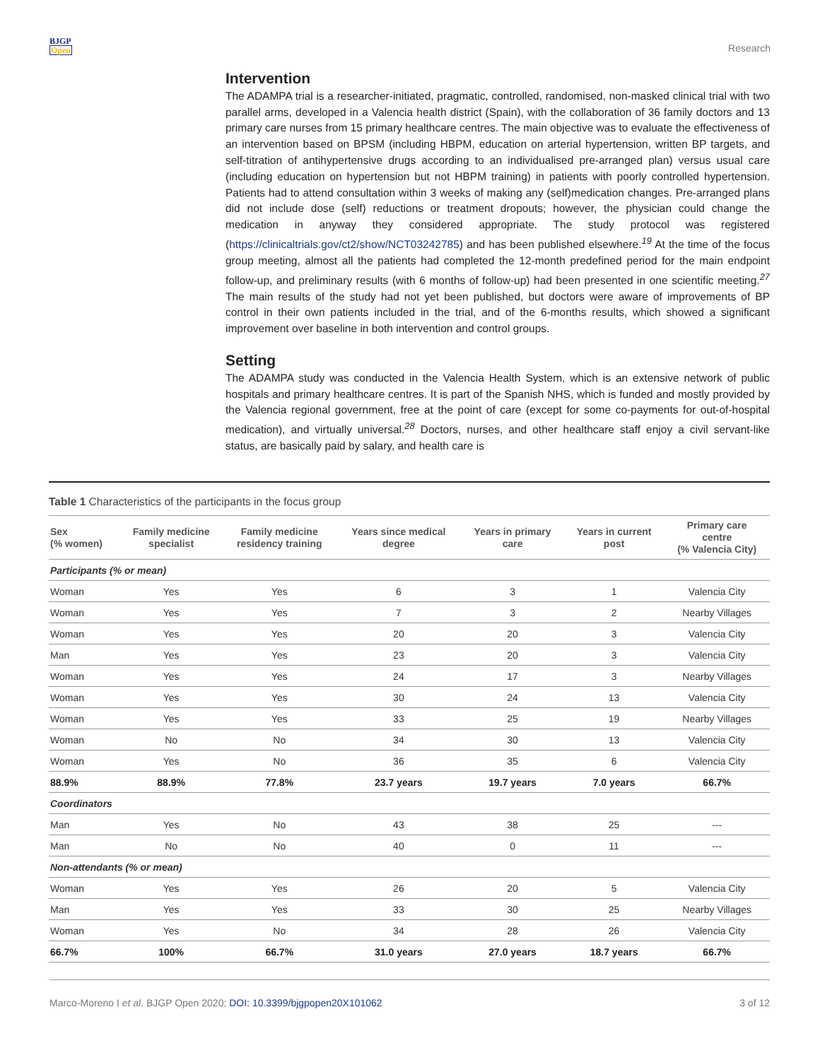BJGP
Open
Research
Intervention
The ADAMPA trial is a researcher-initiated, pragmatic, controlled, randomised, non-masked clinical trial with two parallel arms, developed in a Valencia health district (Spain), with the collaboration of 36 family doctors and 13 primary care nurses from 15 primary healthcare centres. The main objective was to evaluate the effectiveness of an intervention based on BPSM (including HBPM, education on arterial hypertension, written BP targets, and self-titration of antihypertensive drugs according to an individualised pre-arranged plan) versus usual care (including education on hypertension but not HBPM training) in patients with poorly controlled hypertension. Patients had to attend consultation within 3 weeks of making any (self)medication changes. Pre-arranged plans did not include dose (self) reductions or treatment dropouts; however, the physician could change the medication in anyway they considered appropriate. The study protocol was registered (https://clinicaltrials.gov/ct2/show/NCT03242785) and has been published elsewhere.<sup>19</sup> At the time of the focus group meeting, almost all the patients had completed the 12-month predefined period for the main endpoint follow-up, and preliminary results (with 6 months of follow-up) had been presented in one scientific meeting.<sup>27</sup> The main results of the study had not yet been published, but doctors were aware of improvements of BP control in their own patients included in the trial, and of the 6-months results, which showed a significant improvement over baseline in both intervention and control groups.
Setting
The ADAMPA study was conducted in the Valencia Health System, which is an extensive network of public hospitals and primary healthcare centres. It is part of the Spanish NHS, which is funded and mostly provided by the Valencia regional government, free at the point of care (except for some co-payments for out-of-hospital medication), and virtually universal.<sup>28</sup> Doctors, nurses, and other healthcare staff enjoy a civil servant-like status, are basically paid by salary, and health care is
Table 1 Characteristics of the participants in the focus group
| Sex (% women) | Family medicine specialist | Family medicine residency training | Years since medical degree | Years in primary care | Years in current post | Primary care centre (% Valencia City) |
| --- | --- | --- | --- | --- | --- | --- |
| Participants (% or mean) | | | | | | |
| Woman | Yes | Yes | 6 | 3 | 1 | Valencia City |
| Woman | Yes | Yes | 7 | 3 | 2 | Nearby Villages |
| Woman | Yes | Yes | 20 | 20 | 3 | Valencia City |
| Man | Yes | Yes | 23 | 20 | 3 | Valencia City |
| Woman | Yes | Yes | 24 | 17 | 3 | Nearby Villages |
| Woman | Yes | Yes | 30 | 24 | 13 | Valencia City |
| Woman | Yes | Yes | 33 | 25 | 19 | Nearby Villages |
| Woman | No | No | 34 | 30 | 13 | Valencia City |
| Woman | Yes | No | 36 | 35 | 6 | Valencia City |
| 88.9% | 88.9% | 77.8% | 23.7 years | 19.7 years | 7.0 years | 66.7% |
| Coordinators | | | | | | |
| Man | Yes | No | 43 | 38 | 25 | --- |
| Man | No | No | 40 | 0 | 11 | --- |
| Non-attendants (% or mean) | | | | | | |
| Woman | Yes | Yes | 26 | 20 | 5 | Valencia City |
| Man | Yes | Yes | 33 | 30 | 25 | Nearby Villages |
| Woman | Yes | No | 34 | 28 | 26 | Valencia City |
| 66.7% | 100% | 66.7% | 31.0 years | 27.0 years | 18.7 years | 66.7% |
Marco-Moreno I et al. BJGP Open 2020; DOI: 10.3399/bjgpopen20X101062
3 of 12